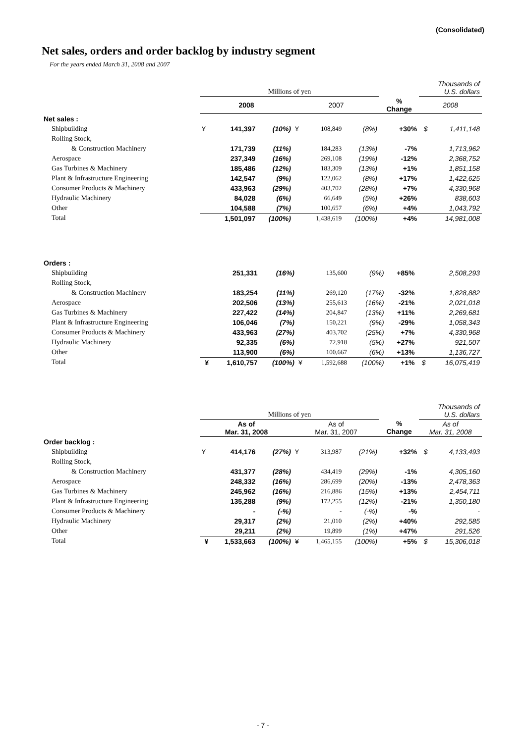(Consolidated)
Net sales, orders and order backlog by industry segment
For the years ended March 31, 2008 and 2007
| | Millions of yen | | | | | | | Thousands of U.S. dollars | |
| --- | --- | --- | --- | --- | --- | --- | --- | --- | --- |
| | 2008 | | | 2007 | | | % Change | 2008 | |
| Net sales : | | | | | | | | | |
| Shipbuilding | ¥ | 141,397 | (10%) | ¥ | 108,849 | (8%) | +30% | $ | 1,411,148 |
| Rolling Stock, | | | | | | | | | |
| & Construction Machinery | | 171,739 | (11%) | | 184,283 | (13%) | -7% | | 1,713,962 |
| Aerospace | | 237,349 | (16%) | | 269,108 | (19%) | -12% | | 2,368,752 |
| Gas Turbines & Machinery | | 185,486 | (12%) | | 183,309 | (13%) | +1% | | 1,851,158 |
| Plant & Infrastructure Engineering | | 142,547 | (9%) | | 122,062 | (8%) | +17% | | 1,422,625 |
| Consumer Products & Machinery | | 433,963 | (29%) | | 403,702 | (28%) | +7% | | 4,330,968 |
| Hydraulic Machinery | | 84,028 | (6%) | | 66,649 | (5%) | +26% | | 838,603 |
| Other | | 104,588 | (7%) | | 100,657 | (6%) | +4% | | 1,043,792 |
| Total | | 1,501,097 | (100%) | | 1,438,619 | (100%) | +4% | | 14,981,008 |
| Orders : | | | | | | | | | |
| Shipbuilding | | 251,331 | (16%) | | 135,600 | (9%) | +85% | | 2,508,293 |
| Rolling Stock, | | | | | | | | | |
| & Construction Machinery | | 183,254 | (11%) | | 269,120 | (17%) | -32% | | 1,828,882 |
| Aerospace | | 202,506 | (13%) | | 255,613 | (16%) | -21% | | 2,021,018 |
| Gas Turbines & Machinery | | 227,422 | (14%) | | 204,847 | (13%) | +11% | | 2,269,681 |
| Plant & Infrastructure Engineering | | 106,046 | (7%) | | 150,221 | (9%) | -29% | | 1,058,343 |
| Consumer Products & Machinery | | 433,963 | (27%) | | 403,702 | (25%) | +7% | | 4,330,968 |
| Hydraulic Machinery | | 92,335 | (6%) | | 72,918 | (5%) | +27% | | 921,507 |
| Other | | 113,900 | (6%) | | 100,667 | (6%) | +13% | | 1,136,727 |
| Total | ¥ | 1,610,757 | (100%) | ¥ | 1,592,688 | (100%) | +1% | $ | 16,075,419 |
| | Millions of yen | | | | | | | Thousands of U.S. dollars | |
| --- | --- | --- | --- | --- | --- | --- | --- | --- | --- |
| | As of Mar. 31, 2008 | | | As of Mar. 31, 2007 | | | % Change | As of Mar. 31, 2008 | |
| Order backlog : | | | | | | | | | |
| Shipbuilding | ¥ | 414,176 | (27%) | ¥ | 313,987 | (21%) | +32% | $ | 4,133,493 |
| Rolling Stock, | | | | | | | | | |
| & Construction Machinery | | 431,377 | (28%) | | 434,419 | (29%) | -1% | | 4,305,160 |
| Aerospace | | 248,332 | (16%) | | 286,699 | (20%) | -13% | | 2,478,363 |
| Gas Turbines & Machinery | | 245,962 | (16%) | | 216,886 | (15%) | +13% | | 2,454,711 |
| Plant & Infrastructure Engineering | | 135,288 | (9%) | | 172,255 | (12%) | -21% | | 1,350,180 |
| Consumer Products & Machinery | | - | (-%) | | - | (-%) | -% | | - |
| Hydraulic Machinery | | 29,317 | (2%) | | 21,010 | (2%) | +40% | | 292,585 |
| Other | | 29,211 | (2%) | | 19,899 | (1%) | +47% | | 291,526 |
| Total | ¥ | 1,533,663 | (100%) | ¥ | 1,465,155 | (100%) | +5% | $ | 15,306,018 |
- 7 -